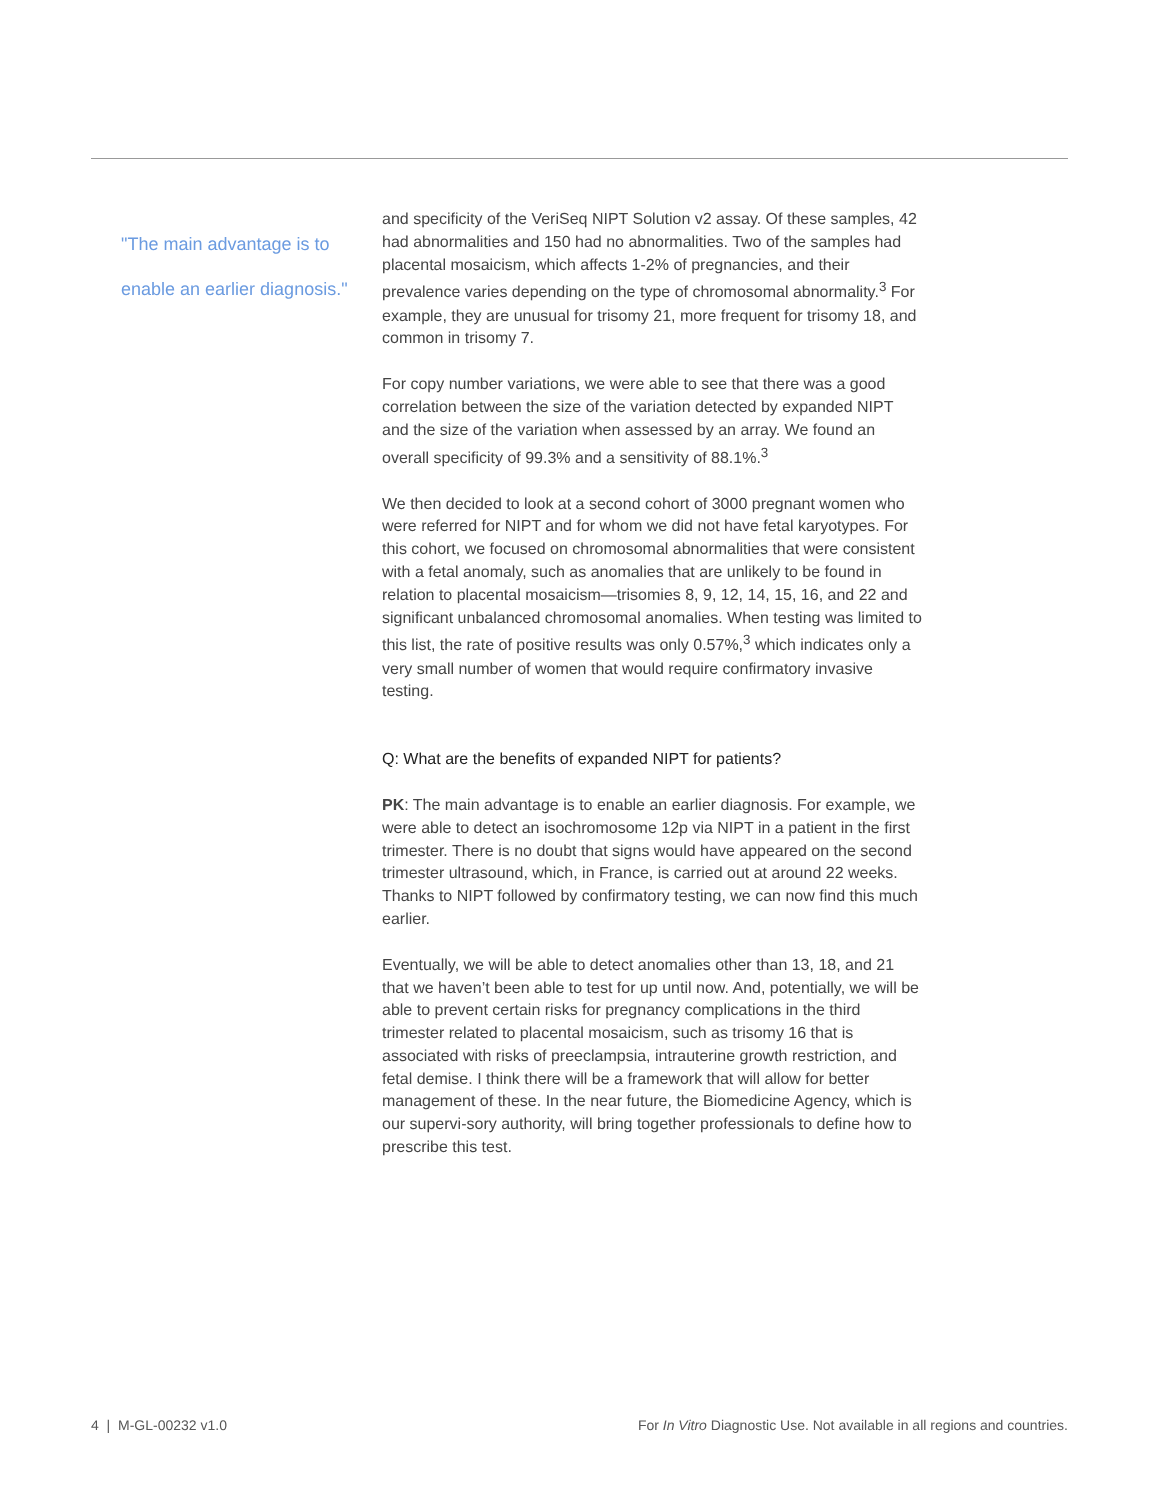"The main advantage is to enable an earlier diagnosis."
and specificity of the VeriSeq NIPT Solution v2 assay. Of these samples, 42 had abnormalities and 150 had no abnormalities. Two of the samples had placental mosaicism, which affects 1-2% of pregnancies, and their prevalence varies depending on the type of chromosomal abnormality.<sup>3</sup> For example, they are unusual for trisomy 21, more frequent for trisomy 18, and common in trisomy 7.
For copy number variations, we were able to see that there was a good correlation between the size of the variation detected by expanded NIPT and the size of the variation when assessed by an array. We found an overall specificity of 99.3% and a sensitivity of 88.1%.<sup>3</sup>
We then decided to look at a second cohort of 3000 pregnant women who were referred for NIPT and for whom we did not have fetal karyotypes. For this cohort, we focused on chromosomal abnormalities that were consistent with a fetal anomaly, such as anomalies that are unlikely to be found in relation to placental mosaicism—trisomies 8, 9, 12, 14, 15, 16, and 22 and significant unbalanced chromosomal anomalies. When testing was limited to this list, the rate of positive results was only 0.57%,<sup>3</sup> which indicates only a very small number of women that would require confirmatory invasive testing.
Q: What are the benefits of expanded NIPT for patients?
PK: The main advantage is to enable an earlier diagnosis. For example, we were able to detect an isochromosome 12p via NIPT in a patient in the first trimester. There is no doubt that signs would have appeared on the second trimester ultrasound, which, in France, is carried out at around 22 weeks. Thanks to NIPT followed by confirmatory testing, we can now find this much earlier.
Eventually, we will be able to detect anomalies other than 13, 18, and 21 that we haven’t been able to test for up until now. And, potentially, we will be able to prevent certain risks for pregnancy complications in the third trimester related to placental mosaicism, such as trisomy 16 that is associated with risks of preeclampsia, intrauterine growth restriction, and fetal demise. I think there will be a framework that will allow for better management of these. In the near future, the Biomedicine Agency, which is our supervi-sory authority, will bring together professionals to define how to prescribe this test.
4 | M-GL-00232 v1.0 For In Vitro Diagnostic Use. Not available in all regions and countries.